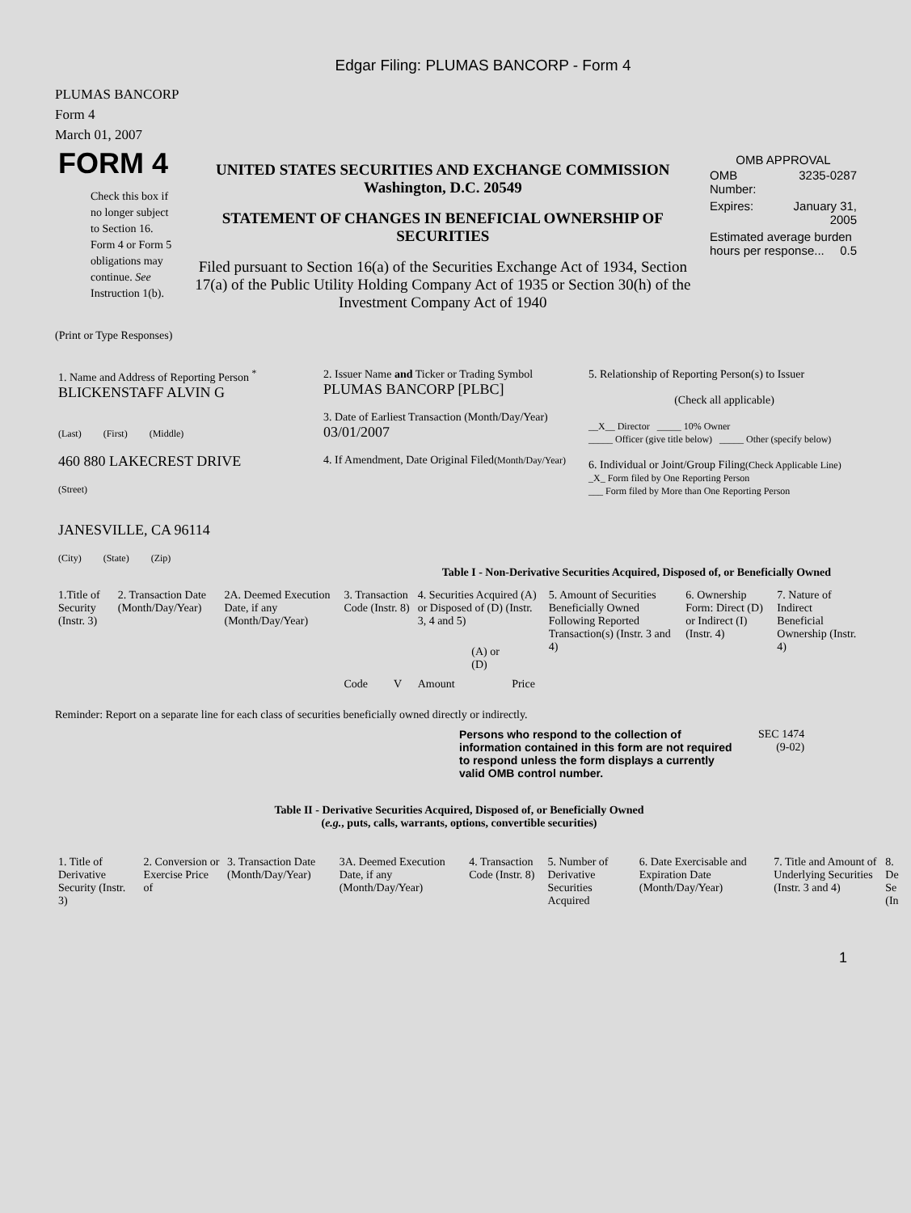Edgar Filing: PLUMAS BANCORP - Form 4
PLUMAS BANCORP
Form 4
March 01, 2007
| FORM 4 Check this box if no longer subject to Section 16. Form 4 or Form 5 obligations may continue. See Instruction 1(b). | UNITED STATES SECURITIES AND EXCHANGE COMMISSION Washington, D.C. 20549 STATEMENT OF CHANGES IN BENEFICIAL OWNERSHIP OF SECURITIES Filed pursuant to Section 16(a) of the Securities Exchange Act of 1934, Section 17(a) of the Public Utility Holding Company Act of 1935 or Section 30(h) of the Investment Company Act of 1940 | OMB APPROVAL / OMB Number: / 3235-0287 / / Expires: / January 31, 2005 / / Estimated average burden hours per response... 0.5 / / |
(Print or Type Responses)
| 1. Name and Address of Reporting Person <sup>*</sup> BLICKENSTAFF ALVIN G (Last) (First) (Middle) 460 880 LAKECREST DRIVE (Street) JANESVILLE, CA 96114 (City) (State) (Zip) | 2. Issuer Name and Ticker or Trading Symbol PLUMAS BANCORP [PLBC] 3. Date of Earliest Transaction (Month/Day/Year) 03/01/2007 4. If Amendment, Date Original Filed (Month/Day/Year) | 5. Relationship of Reporting Person(s) to Issuer (Check all applicable) __X__ Director _____ 10% Owner _____ Officer (give title below) _____ Other (specify below) 6. Individual or Joint/Group Filing (Check Applicable Line) _X_ Form filed by One Reporting Person ___ Form filed by More than One Reporting Person |
Table I - Non-Derivative Securities Acquired, Disposed of, or Beneficially Owned
| 1.Title of Security (Instr. 3) | 2. Transaction Date (Month/Day/Year) | 2A. Deemed Execution Date, if any (Month/Day/Year) | 3. Transaction Code (Instr. 8) | | 4. Securities Acquired (A) or Disposed of (D) (Instr. 3, 4 and 5) | | | 5. Amount of Securities Beneficially Owned Following Reported Transaction(s) (Instr. 3 and 4) | 6. Ownership Form: Direct (D) or Indirect (I) (Instr. 4) | 7. Nature of Indirect Beneficial Ownership (Instr. 4) |
| --- | --- | --- | --- | --- | --- | --- | --- | --- | --- | --- |
| | | | Code | V | Amount | (A) or (D) | Price | | | |
Reminder: Report on a separate line for each class of securities beneficially owned directly or indirectly.
Persons who respond to the collection of information contained in this form are not required to respond unless the form displays a currently valid OMB control number.
SEC 1474
(9-02)
Table II - Derivative Securities Acquired, Disposed of, or Beneficially Owned
(e.g., puts, calls, warrants, options, convertible securities)
| 1. Title of Derivative Security (Instr. 3) | 2. Conversion or Exercise Price of | 3. Transaction Date (Month/Day/Year) | 3A. Deemed Execution Date, if any (Month/Day/Year) | 4. Transaction Code (Instr. 8) | 5. Number of Derivative Securities Acquired | 6. Date Exercisable and Expiration Date (Month/Day/Year) | 7. Title and Amount of Underlying Securities (Instr. 3 and 4) | 8. De Se (In |
| --- | --- | --- | --- | --- | --- | --- | --- | --- |
1